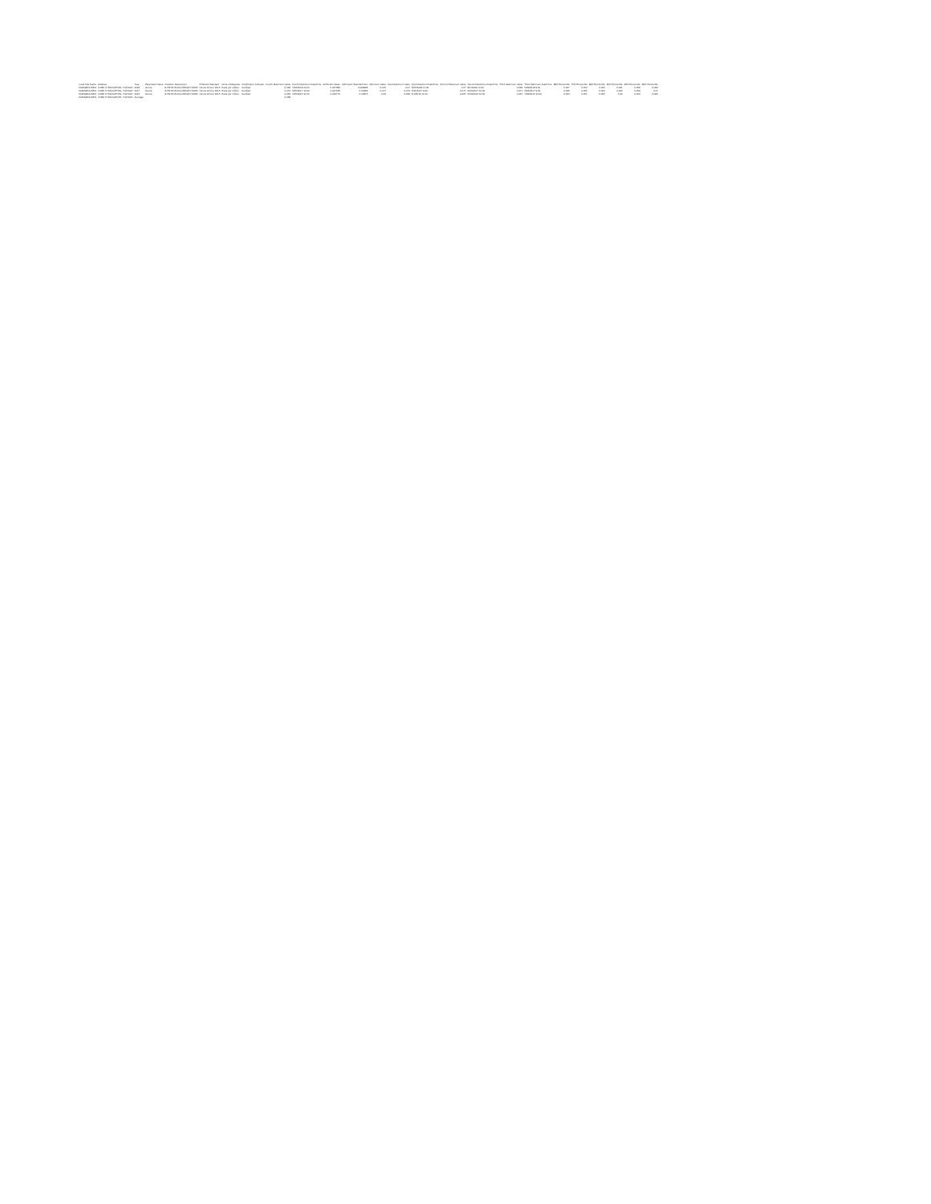| Local Site Name | Address | Year | Parameter Name | Duration Description | Pollutant Standard | Units of Measure | Certification Indicator | Fourth Maximum Value | Fourth Maximum DateTime | Arithmetic Mean | Arithmetic Standard Dev | Minimum Value | First Maximum Value | First Maximum DateTime | Second Maximum Value | Second Maximum DateTime | Third Maximum Value | Third Maximum DateTime | 98th Percentile | 75th Percentile | 99th Percentile | 95th Percentile | 90th Percentile | 99th Percentile |
| --- | --- | --- | --- | --- | --- | --- | --- | --- | --- | --- | --- | --- | --- | --- | --- | --- | --- | --- | --- | --- | --- | --- | --- | --- |
| FAIRGROUNDS | 11330 S HOUGHTON, TUCSON | 2018 | Ozone | 8-HR RUN AVG BEGIN HOUR | Ozone 8-hour 2015 | Parts per million | Certified | 0.069 | 7/26/2018 11:00 | 0.047336 | 0.009936 | 0.015 | 0.07 | 6/20/2018 11:00 | 0.07 | 8/1/2018 10:00 | 0.069 | 5/29/2018 9:00 | 0.067 | 0.054 | 0.064 | 0.061 | 0.058 | 0.069 |
| FAIRGROUNDS | 11330 S HOUGHTON, TUCSON | 2017 | Ozone | 8-HR RUN AVG BEGIN HOUR | Ozone 8-hour 2015 | Parts per million | Certified | 0.070 | 6/25/2017 10:00 | 0.047139 | 0.00966 | 0.017 | 0.074 | 5/31/2017 9:00 | 0.071 | 6/20/2017 10:00 | 0.071 | 6/24/2017 9:00 | 0.066 | 0.055 | 0.064 | 0.062 | 0.059 | 0.07 |
| FAIRGROUNDS | 11330 S HOUGHTON, TUCSON | 2016 | Ozone | 8-HR RUN AVG BEGIN HOUR | Ozone 8-hour 2015 | Parts per million | Certified | 0.066 | 7/25/2016 11:00 | 0.044772 | 0.00875 | 0.02 | 0.068 | 5/1/2016 11:00 | 0.067 | 5/20/2016 10:00 | 0.067 | 7/29/2016 10:00 | 0.064 | 0.051 | 0.056 | 0.06 | 0.052 | 0.066 |
| FAIRGROUNDS | 11330 S HOUGHTON, TUCSON | Average | | | | | | 0.068 | | | | | | | | | | | | | | | | |